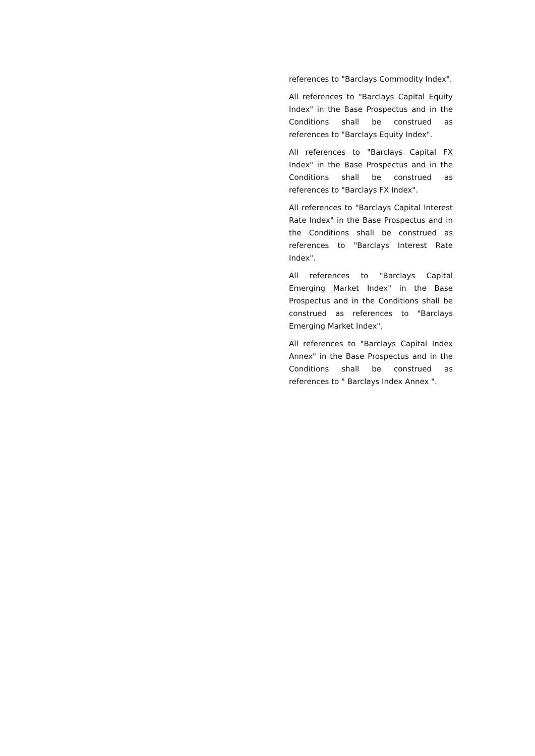references to "Barclays Commodity Index".
All references to "Barclays Capital Equity Index" in the Base Prospectus and in the Conditions shall be construed as references to "Barclays Equity Index".
All references to "Barclays Capital FX Index" in the Base Prospectus and in the Conditions shall be construed as references to "Barclays FX Index".
All references to "Barclays Capital Interest Rate Index" in the Base Prospectus and in the Conditions shall be construed as references to "Barclays Interest Rate Index".
All references to "Barclays Capital Emerging Market Index" in the Base Prospectus and in the Conditions shall be construed as references to "Barclays Emerging Market Index".
All references to "Barclays Capital Index Annex" in the Base Prospectus and in the Conditions shall be construed as references to " Barclays Index Annex ".